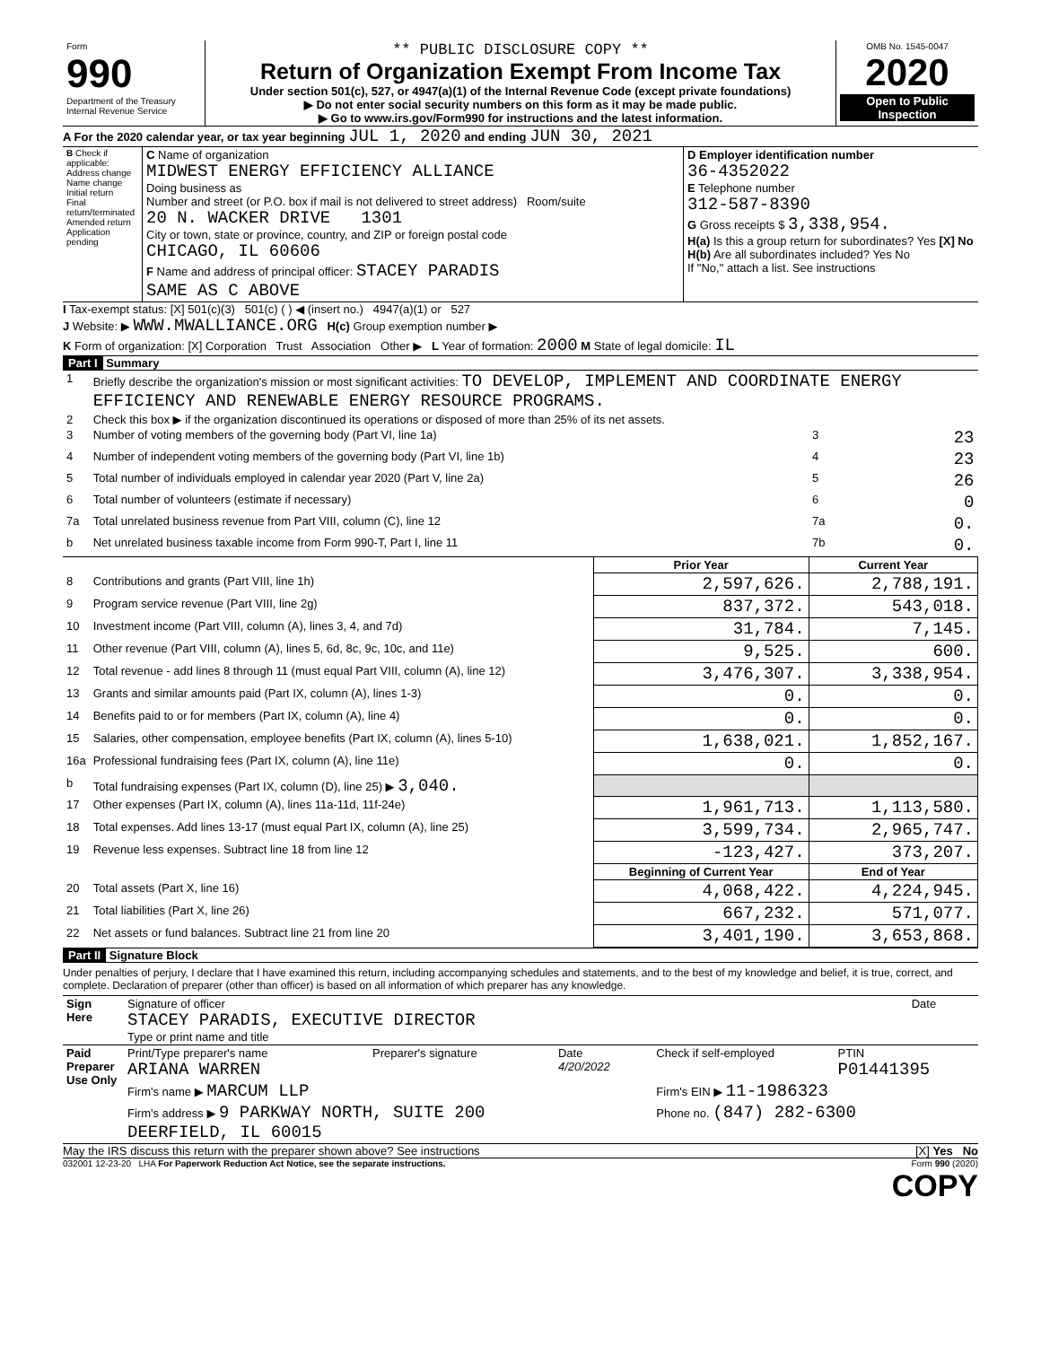| Form 990 Department of the Treasury Internal Revenue Service | ** PUBLIC DISCLOSURE COPY ** Return of Organization Exempt From Income Tax Under section 501(c), 527, or 4947(a)(1) of the Internal Revenue Code (except private foundations) ▶ Do not enter social security numbers on this form as it may be made public. ▶ Go to www.irs.gov/Form990 for instructions and the latest information. | OMB No. 1545-0047 2020 Open to Public Inspection |
A For the 2020 calendar year, or tax year beginning JUL 1, 2020 and ending JUN 30, 2021
| B Check if applicable: Address change Name change Initial return Final return/terminated Amended return Application pending | C Name of organization MIDWEST ENERGY EFFICIENCY ALLIANCE Doing business as Number and street (or P.O. box if mail is not delivered to street address) Room/suite 20 N. WACKER DRIVE 1301 City or town, state or province, country, and ZIP or foreign postal code CHICAGO, IL 60606 F Name and address of principal officer: STACEY PARADIS SAME AS C ABOVE | D Employer identification number 36-4352022 E Telephone number 312-587-8390 G Gross receipts $ 3,338,954. H(a) Is this a group return for subordinates? Yes [X] No H(b) Are all subordinates included? Yes No If "No," attach a list. See instructions |
I Tax-exempt status: [X] 501(c)(3) 501(c) ( ) ◀ (insert no.) 4947(a)(1) or 527
J Website: ▶ WWW.MWALLIANCE.ORG H(c) Group exemption number ▶
K Form of organization: [X] Corporation Trust Association Other ▶ L Year of formation: 2000 M State of legal domicile: IL
Part I Summary
| 1 | Briefly describe the organization's mission or most significant activities: TO DEVELOP, IMPLEMENT AND COORDINATE ENERGY EFFICIENCY AND RENEWABLE ENERGY RESOURCE PROGRAMS. | | | |
| 2 | Check this box ▶ if the organization discontinued its operations or disposed of more than 25% of its net assets. | | | |
| 3 | Number of voting members of the governing body (Part VI, line 1a) | | 3 | 23 |
| 4 | Number of independent voting members of the governing body (Part VI, line 1b) | | 4 | 23 |
| 5 | Total number of individuals employed in calendar year 2020 (Part V, line 2a) | | 5 | 26 |
| 6 | Total number of volunteers (estimate if necessary) | | 6 | 0 |
| 7a | Total unrelated business revenue from Part VIII, column (C), line 12 | | 7a | 0. |
| b | Net unrelated business taxable income from Form 990-T, Part I, line 11 | | 7b | 0. |
| | | Prior Year | Current Year | |
| 8 | Contributions and grants (Part VIII, line 1h) | 2,597,626. | 2,788,191. | |
| 9 | Program service revenue (Part VIII, line 2g) | 837,372. | 543,018. | |
| 10 | Investment income (Part VIII, column (A), lines 3, 4, and 7d) | 31,784. | 7,145. | |
| 11 | Other revenue (Part VIII, column (A), lines 5, 6d, 8c, 9c, 10c, and 11e) | 9,525. | 600. | |
| 12 | Total revenue - add lines 8 through 11 (must equal Part VIII, column (A), line 12) | 3,476,307. | 3,338,954. | |
| 13 | Grants and similar amounts paid (Part IX, column (A), lines 1-3) | 0. | 0. | |
| 14 | Benefits paid to or for members (Part IX, column (A), line 4) | 0. | 0. | |
| 15 | Salaries, other compensation, employee benefits (Part IX, column (A), lines 5-10) | 1,638,021. | 1,852,167. | |
| 16a | Professional fundraising fees (Part IX, column (A), line 11e) | 0. | 0. | |
| b | Total fundraising expenses (Part IX, column (D), line 25) ▶ 3,040. | | | |
| 17 | Other expenses (Part IX, column (A), lines 11a-11d, 11f-24e) | 1,961,713. | 1,113,580. | |
| 18 | Total expenses. Add lines 13-17 (must equal Part IX, column (A), line 25) | 3,599,734. | 2,965,747. | |
| 19 | Revenue less expenses. Subtract line 18 from line 12 | -123,427. | 373,207. | |
| | | Beginning of Current Year | End of Year | |
| 20 | Total assets (Part X, line 16) | 4,068,422. | 4,224,945. | |
| 21 | Total liabilities (Part X, line 26) | 667,232. | 571,077. | |
| 22 | Net assets or fund balances. Subtract line 21 from line 20 | 3,401,190. | 3,653,868. | |
Part II Signature Block
Under penalties of perjury, I declare that I have examined this return, including accompanying schedules and statements, and to the best of my knowledge and belief, it is true, correct, and complete. Declaration of preparer (other than officer) is based on all information of which preparer has any knowledge.
| Sign Here | Signature of officer STACEY PARADIS, EXECUTIVE DIRECTOR Type or print name and title | Date |
| Paid Preparer Use Only | Print/Type preparer's name ARIANA WARREN | Preparer's signature | Date 4/20/2022 | Check if self-employed | PTIN P01441395 |
| | Firm's name ▶ MARCUM LLP | | | Firm's EIN ▶ 11-1986323 | |
| | Firm's address ▶ 9 PARKWAY NORTH, SUITE 200 DEERFIELD, IL 60015 | | | Phone no. (847) 282-6300 | |
May the IRS discuss this return with the preparer shown above? See instructions [X] Yes No
032001 12-23-20 LHA For Paperwork Reduction Act Notice, see the separate instructions. Form 990 (2020)
COPY